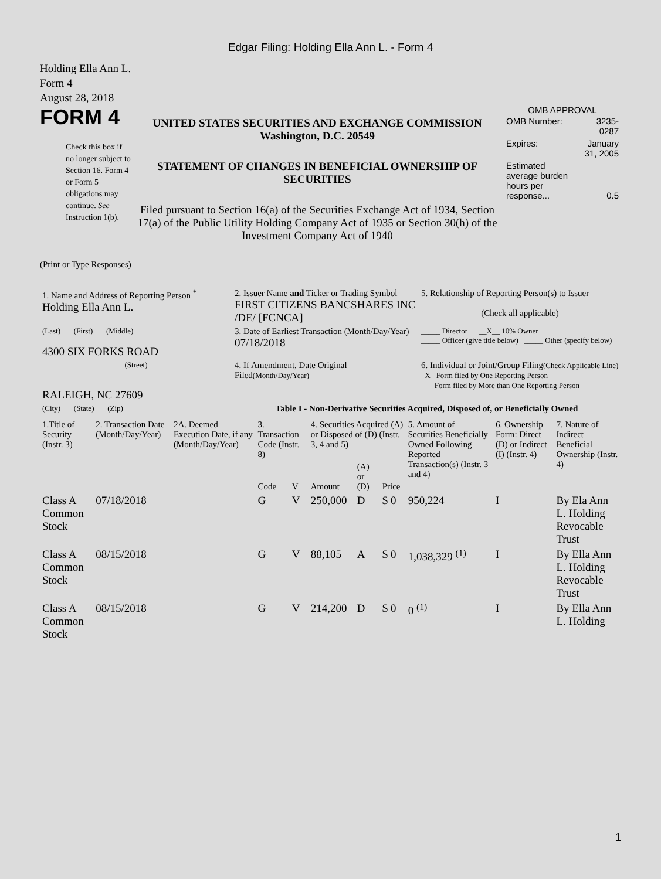Edgar Filing: Holding Ella Ann L. - Form 4
Holding Ella Ann L.
Form 4
August 28, 2018
FORM 4
Check this box if no longer subject to Section 16. Form 4 or Form 5 obligations may continue. See Instruction 1(b).
UNITED STATES SECURITIES AND EXCHANGE COMMISSION
Washington, D.C. 20549
STATEMENT OF CHANGES IN BENEFICIAL OWNERSHIP OF SECURITIES
Filed pursuant to Section 16(a) of the Securities Exchange Act of 1934, Section 17(a) of the Public Utility Holding Company Act of 1935 or Section 30(h) of the Investment Company Act of 1940
OMB APPROVAL
| OMB Number: | 3235-0287 |
| Expires: | January 31, 2005 |
| Estimated average burden hours per response... | 0.5 |
(Print or Type Responses)
| 1. Name and Address of Reporting Person <sup>*</sup> Holding Ella Ann L. | 2. Issuer Name and Ticker or Trading Symbol FIRST CITIZENS BANCSHARES INC /DE/ [FCNCA] | 5. Relationship of Reporting Person(s) to Issuer (Check all applicable) |
| (Last) (First) (Middle) 4300 SIX FORKS ROAD | 3. Date of Earliest Transaction (Month/Day/Year) 07/18/2018 | _____ Director __X__ 10% Owner _____ Officer (give title below) _____ Other (specify below) |
| (Street) RALEIGH, NC 27609 | 4. If Amendment, Date Original Filed (Month/Day/Year) | 6. Individual or Joint/Group Filing (Check Applicable Line) _X_ Form filed by One Reporting Person ___ Form filed by More than One Reporting Person |
| (City) (State) (Zip) | Table I - Non-Derivative Securities Acquired, Disposed of, or Beneficially Owned | |
| 1.Title of Security (Instr. 3) | 2. Transaction Date (Month/Day/Year) | 2A. Deemed Execution Date, if any (Month/Day/Year) | 3. Transaction Code (Instr. 8) | | 4. Securities Acquired (A) or Disposed of (D) (Instr. 3, 4 and 5) | | | 5. Amount of Securities Beneficially Owned Following Reported Transaction(s) (Instr. 3 and 4) | 6. Ownership Form: Direct (D) or Indirect (I) (Instr. 4) | 7. Nature of Indirect Beneficial Ownership (Instr. 4) |
| --- | --- | --- | --- | --- | --- | --- | --- | --- | --- | --- |
| | | | Code | V | Amount | (A) or (D) | Price | | | |
| Class A Common Stock | 07/18/2018 | | G | V | 250,000 | D | $ 0 | 950,224 | I | By Ela Ann L. Holding Revocable Trust |
| Class A Common Stock | 08/15/2018 | | G | V | 88,105 | A | $ 0 | 1,038,329 <sup>(1)</sup> | I | By Ella Ann L. Holding Revocable Trust |
| Class A Common Stock | 08/15/2018 | | G | V | 214,200 | D | $ 0 | 0 <sup>(1)</sup> | I | By Ella Ann L. Holding |
1